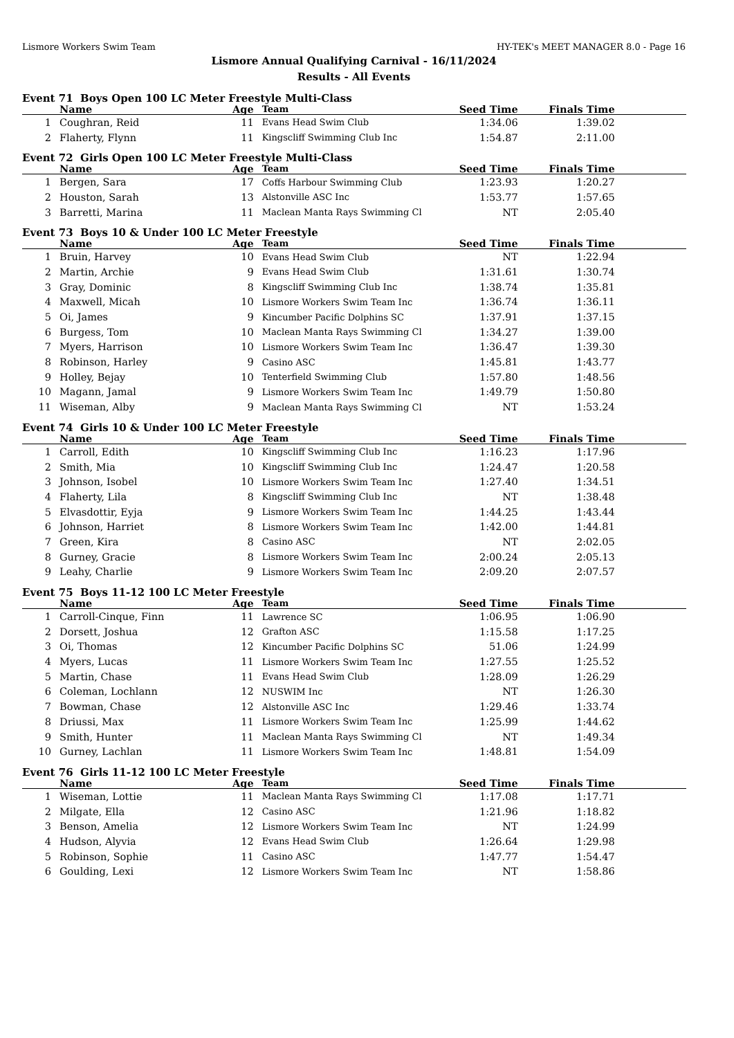Lismore Workers Swim Team HY-TEK's MEET MANAGER 8.0 - Page 16
Lismore Annual Qualifying Carnival - 16/11/2024
Results - All Events
Event 71 Boys Open 100 LC Meter Freestyle Multi-Class
| | Name | Age | Team | Seed Time | Finals Time | |
| --- | --- | --- | --- | --- | --- | --- |
| 1 | Coughran, Reid | 11 | Evans Head Swim Club | 1:34.06 | 1:39.02 | |
| 2 | Flaherty, Flynn | 11 | Kingscliff Swimming Club Inc | 1:54.87 | 2:11.00 | |
Event 72 Girls Open 100 LC Meter Freestyle Multi-Class
| | Name | Age | Team | Seed Time | Finals Time | |
| --- | --- | --- | --- | --- | --- | --- |
| 1 | Bergen, Sara | 17 | Coffs Harbour Swimming Club | 1:23.93 | 1:20.27 | |
| 2 | Houston, Sarah | 13 | Alstonville ASC Inc | 1:53.77 | 1:57.65 | |
| 3 | Barretti, Marina | 11 | Maclean Manta Rays Swimming Cl | NT | 2:05.40 | |
Event 73 Boys 10 & Under 100 LC Meter Freestyle
| | Name | Age | Team | Seed Time | Finals Time | |
| --- | --- | --- | --- | --- | --- | --- |
| 1 | Bruin, Harvey | 10 | Evans Head Swim Club | NT | 1:22.94 | |
| 2 | Martin, Archie | 9 | Evans Head Swim Club | 1:31.61 | 1:30.74 | |
| 3 | Gray, Dominic | 8 | Kingscliff Swimming Club Inc | 1:38.74 | 1:35.81 | |
| 4 | Maxwell, Micah | 10 | Lismore Workers Swim Team Inc | 1:36.74 | 1:36.11 | |
| 5 | Oi, James | 9 | Kincumber Pacific Dolphins SC | 1:37.91 | 1:37.15 | |
| 6 | Burgess, Tom | 10 | Maclean Manta Rays Swimming Cl | 1:34.27 | 1:39.00 | |
| 7 | Myers, Harrison | 10 | Lismore Workers Swim Team Inc | 1:36.47 | 1:39.30 | |
| 8 | Robinson, Harley | 9 | Casino ASC | 1:45.81 | 1:43.77 | |
| 9 | Holley, Bejay | 10 | Tenterfield Swimming Club | 1:57.80 | 1:48.56 | |
| 10 | Magann, Jamal | 9 | Lismore Workers Swim Team Inc | 1:49.79 | 1:50.80 | |
| 11 | Wiseman, Alby | 9 | Maclean Manta Rays Swimming Cl | NT | 1:53.24 | |
Event 74 Girls 10 & Under 100 LC Meter Freestyle
| | Name | Age | Team | Seed Time | Finals Time | |
| --- | --- | --- | --- | --- | --- | --- |
| 1 | Carroll, Edith | 10 | Kingscliff Swimming Club Inc | 1:16.23 | 1:17.96 | |
| 2 | Smith, Mia | 10 | Kingscliff Swimming Club Inc | 1:24.47 | 1:20.58 | |
| 3 | Johnson, Isobel | 10 | Lismore Workers Swim Team Inc | 1:27.40 | 1:34.51 | |
| 4 | Flaherty, Lila | 8 | Kingscliff Swimming Club Inc | NT | 1:38.48 | |
| 5 | Elvasdottir, Eyja | 9 | Lismore Workers Swim Team Inc | 1:44.25 | 1:43.44 | |
| 6 | Johnson, Harriet | 8 | Lismore Workers Swim Team Inc | 1:42.00 | 1:44.81 | |
| 7 | Green, Kira | 8 | Casino ASC | NT | 2:02.05 | |
| 8 | Gurney, Gracie | 8 | Lismore Workers Swim Team Inc | 2:00.24 | 2:05.13 | |
| 9 | Leahy, Charlie | 9 | Lismore Workers Swim Team Inc | 2:09.20 | 2:07.57 | |
Event 75 Boys 11-12 100 LC Meter Freestyle
| | Name | Age | Team | Seed Time | Finals Time | |
| --- | --- | --- | --- | --- | --- | --- |
| 1 | Carroll-Cinque, Finn | 11 | Lawrence SC | 1:06.95 | 1:06.90 | |
| 2 | Dorsett, Joshua | 12 | Grafton ASC | 1:15.58 | 1:17.25 | |
| 3 | Oi, Thomas | 12 | Kincumber Pacific Dolphins SC | 51.06 | 1:24.99 | |
| 4 | Myers, Lucas | 11 | Lismore Workers Swim Team Inc | 1:27.55 | 1:25.52 | |
| 5 | Martin, Chase | 11 | Evans Head Swim Club | 1:28.09 | 1:26.29 | |
| 6 | Coleman, Lochlann | 12 | NUSWIM Inc | NT | 1:26.30 | |
| 7 | Bowman, Chase | 12 | Alstonville ASC Inc | 1:29.46 | 1:33.74 | |
| 8 | Driussi, Max | 11 | Lismore Workers Swim Team Inc | 1:25.99 | 1:44.62 | |
| 9 | Smith, Hunter | 11 | Maclean Manta Rays Swimming Cl | NT | 1:49.34 | |
| 10 | Gurney, Lachlan | 11 | Lismore Workers Swim Team Inc | 1:48.81 | 1:54.09 | |
Event 76 Girls 11-12 100 LC Meter Freestyle
| | Name | Age | Team | Seed Time | Finals Time | |
| --- | --- | --- | --- | --- | --- | --- |
| 1 | Wiseman, Lottie | 11 | Maclean Manta Rays Swimming Cl | 1:17.08 | 1:17.71 | |
| 2 | Milgate, Ella | 12 | Casino ASC | 1:21.96 | 1:18.82 | |
| 3 | Benson, Amelia | 12 | Lismore Workers Swim Team Inc | NT | 1:24.99 | |
| 4 | Hudson, Alyvia | 12 | Evans Head Swim Club | 1:26.64 | 1:29.98 | |
| 5 | Robinson, Sophie | 11 | Casino ASC | 1:47.77 | 1:54.47 | |
| 6 | Goulding, Lexi | 12 | Lismore Workers Swim Team Inc | NT | 1:58.86 | |